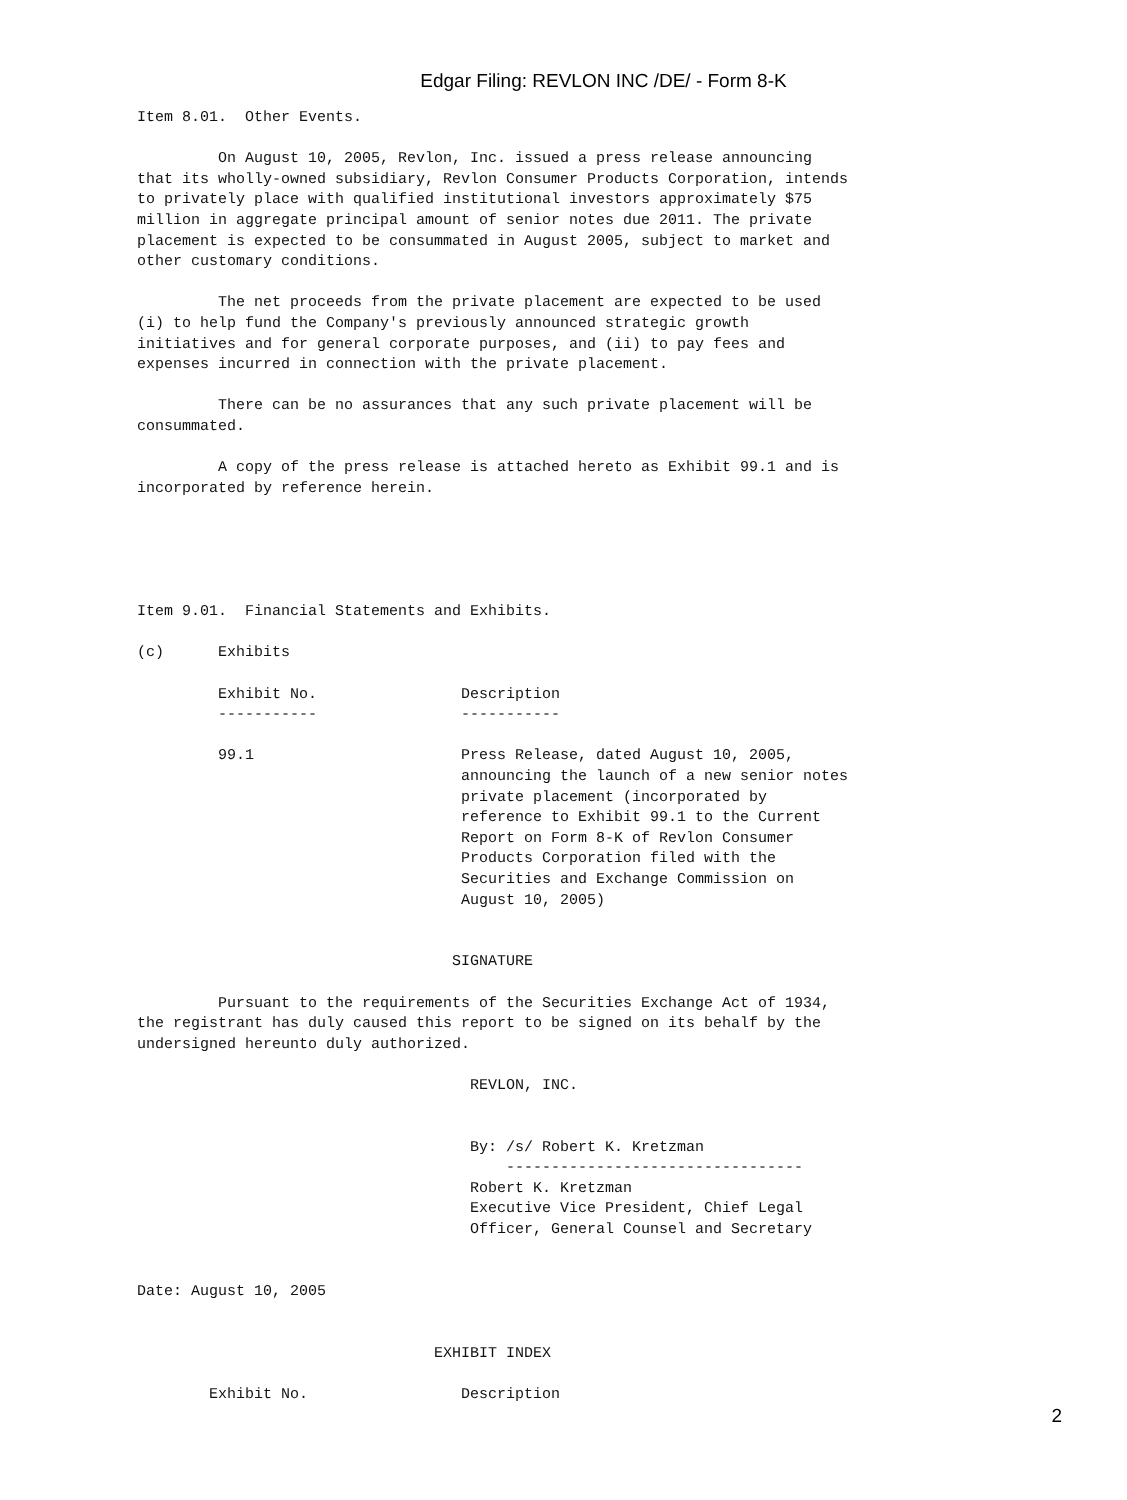Edgar Filing: REVLON INC /DE/ - Form 8-K
Item 8.01.  Other Events.

         On August 10, 2005, Revlon, Inc. issued a press release announcing
that its wholly-owned subsidiary, Revlon Consumer Products Corporation, intends
to privately place with qualified institutional investors approximately $75
million in aggregate principal amount of senior notes due 2011. The private
placement is expected to be consummated in August 2005, subject to market and
other customary conditions.

         The net proceeds from the private placement are expected to be used
(i) to help fund the Company's previously announced strategic growth
initiatives and for general corporate purposes, and (ii) to pay fees and
expenses incurred in connection with the private placement.

         There can be no assurances that any such private placement will be
consummated.

         A copy of the press release is attached hereto as Exhibit 99.1 and is
incorporated by reference herein.





Item 9.01.  Financial Statements and Exhibits.

(c)      Exhibits

         Exhibit No.                Description
         -----------                -----------

         99.1                       Press Release, dated August 10, 2005,
                                    announcing the launch of a new senior notes
                                    private placement (incorporated by
                                    reference to Exhibit 99.1 to the Current
                                    Report on Form 8-K of Revlon Consumer
                                    Products Corporation filed with the
                                    Securities and Exchange Commission on
                                    August 10, 2005)


                                   SIGNATURE

         Pursuant to the requirements of the Securities Exchange Act of 1934,
the registrant has duly caused this report to be signed on its behalf by the
undersigned hereunto duly authorized.

                                     REVLON, INC.


                                     By: /s/ Robert K. Kretzman
                                         ---------------------------------
                                     Robert K. Kretzman
                                     Executive Vice President, Chief Legal
                                     Officer, General Counsel and Secretary


Date: August 10, 2005


                                 EXHIBIT INDEX

        Exhibit No.                 Description
2